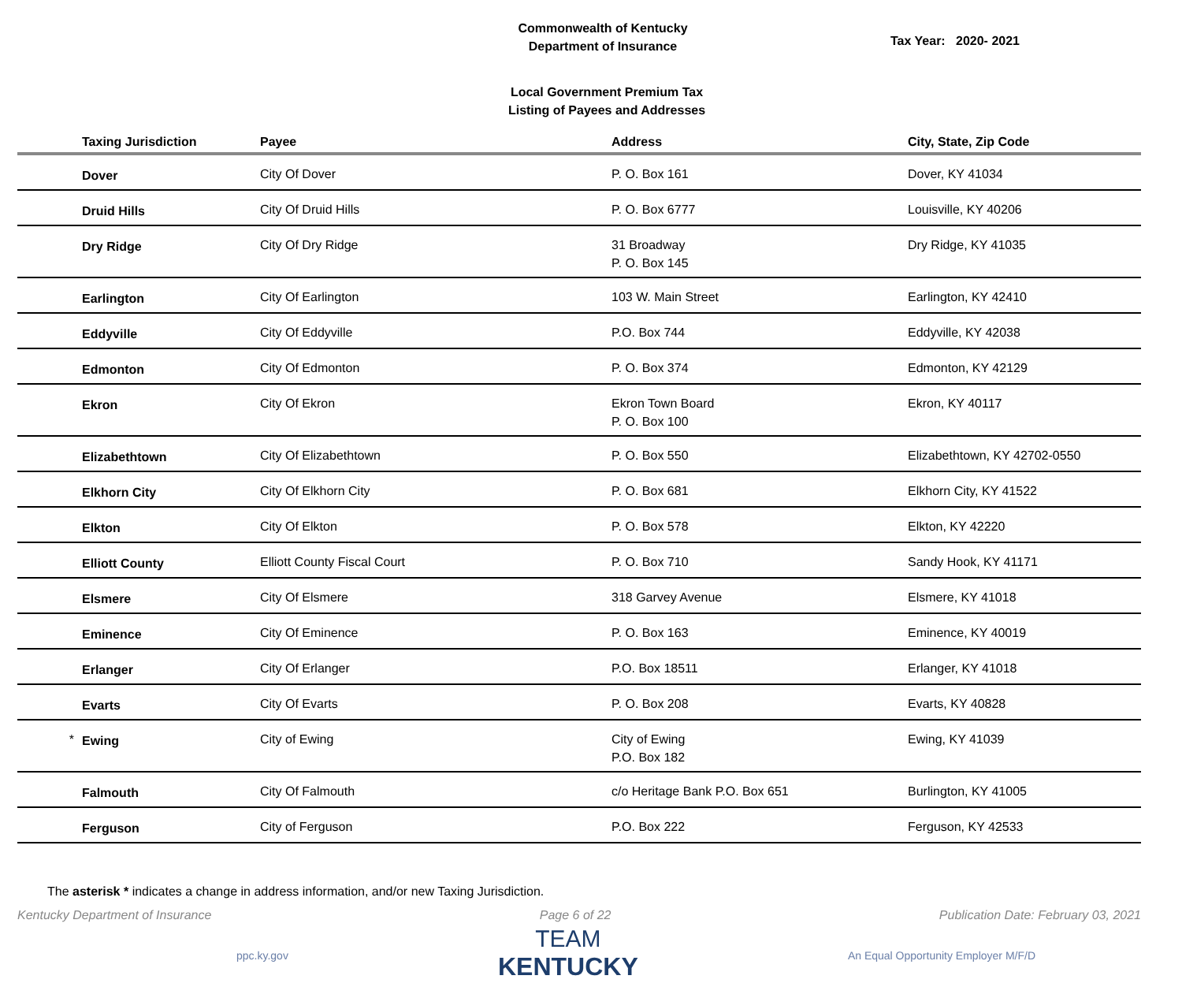Commonwealth of Kentucky
Department of Insurance
Tax Year: 2020- 2021
Local Government Premium Tax
Listing of Payees and Addresses
| | Taxing Jurisdiction | Payee | Address | City, State, Zip Code |
| --- | --- | --- | --- | --- |
| | Dover | City Of Dover | P. O. Box 161 | Dover, KY 41034 |
| | Druid Hills | City Of Druid Hills | P. O. Box 6777 | Louisville, KY 40206 |
| | Dry Ridge | City Of Dry Ridge | 31 Broadway P. O. Box 145 | Dry Ridge, KY 41035 |
| | Earlington | City Of Earlington | 103 W. Main Street | Earlington, KY 42410 |
| | Eddyville | City Of Eddyville | P.O. Box 744 | Eddyville, KY 42038 |
| | Edmonton | City Of Edmonton | P. O. Box 374 | Edmonton, KY 42129 |
| | Ekron | City Of Ekron | Ekron Town Board P. O. Box 100 | Ekron, KY 40117 |
| | Elizabethtown | City Of Elizabethtown | P. O. Box 550 | Elizabethtown, KY 42702-0550 |
| | Elkhorn City | City Of Elkhorn City | P. O. Box 681 | Elkhorn City, KY 41522 |
| | Elkton | City Of Elkton | P. O. Box 578 | Elkton, KY 42220 |
| | Elliott County | Elliott County Fiscal Court | P. O. Box 710 | Sandy Hook, KY 41171 |
| | Elsmere | City Of Elsmere | 318 Garvey Avenue | Elsmere, KY 41018 |
| | Eminence | City Of Eminence | P. O. Box 163 | Eminence, KY 40019 |
| | Erlanger | City Of Erlanger | P.O. Box 18511 | Erlanger, KY 41018 |
| | Evarts | City Of Evarts | P. O. Box 208 | Evarts, KY 40828 |
| * | Ewing | City of Ewing | City of Ewing P.O. Box 182 | Ewing, KY 41039 |
| | Falmouth | City Of Falmouth | c/o Heritage Bank P.O. Box 651 | Burlington, KY 41005 |
| | Ferguson | City of Ferguson | P.O. Box 222 | Ferguson, KY 42533 |
The asterisk * indicates a change in address information, and/or new Taxing Jurisdiction.
Kentucky Department of Insurance Page 6 of 22 Publication Date: February 03, 2021
ppc.ky.gov
TEAM
KENTUCKY
An Equal Opportunity Employer M/F/D